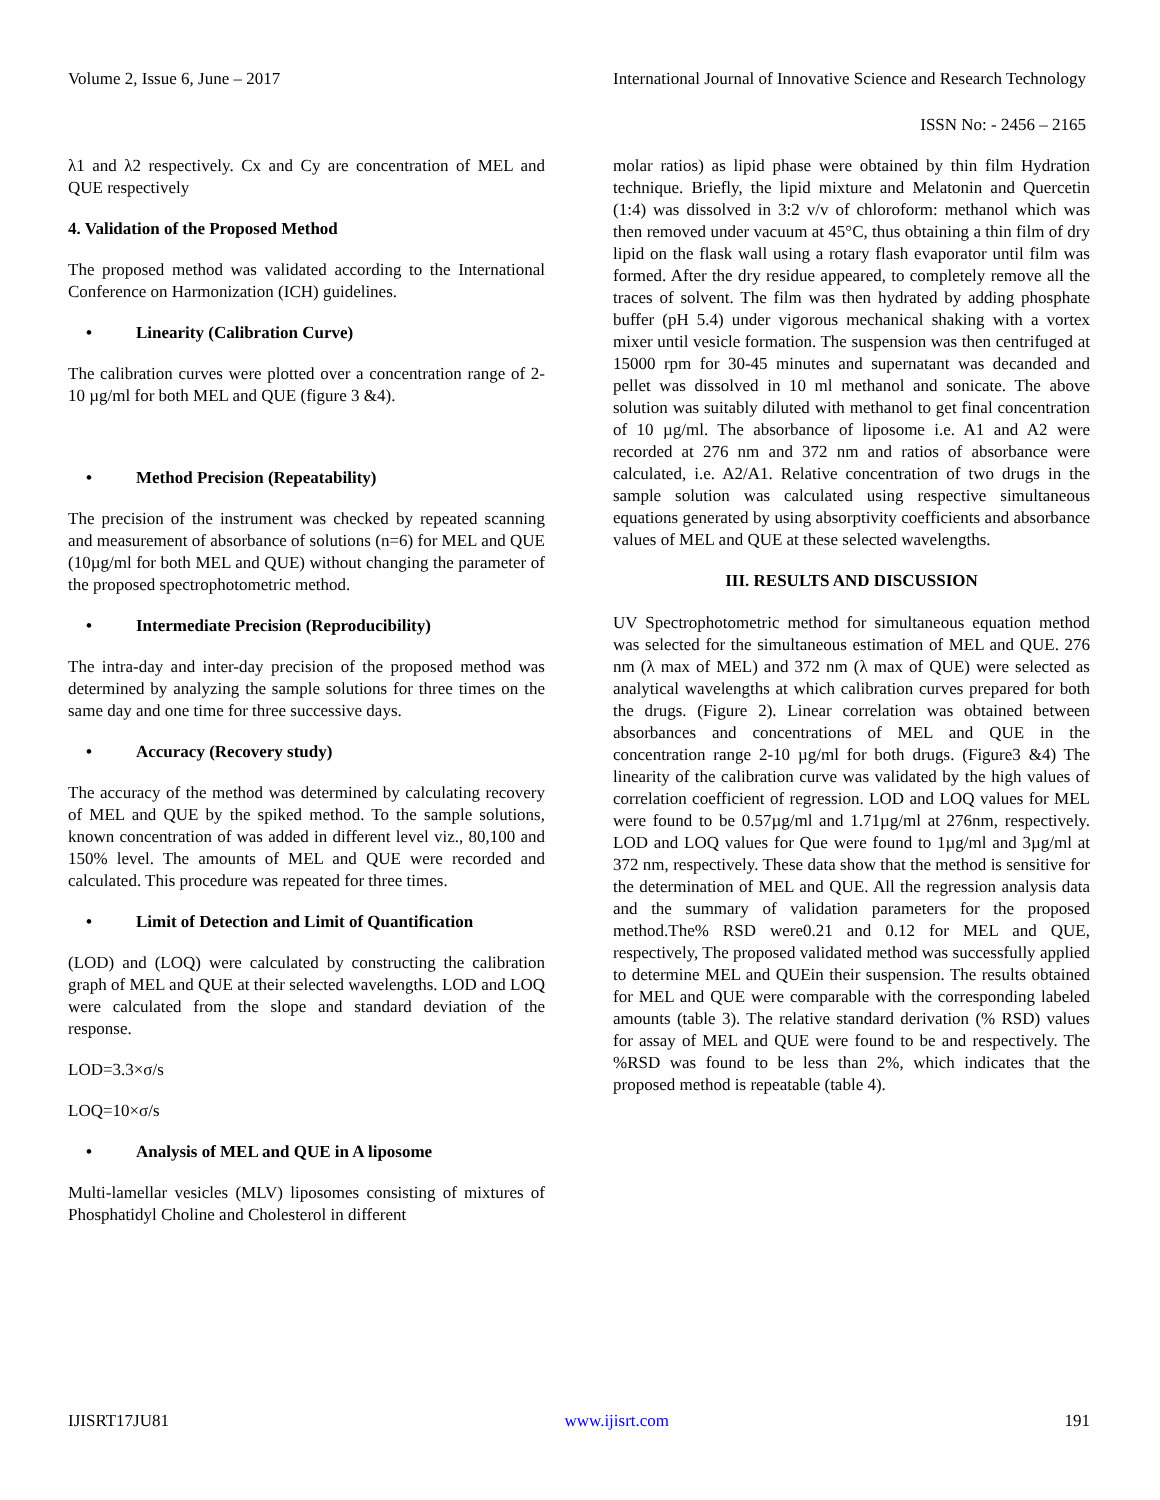Volume 2, Issue 6, June – 2017 International Journal of Innovative Science and Research Technology
ISSN No: - 2456 – 2165
λ1 and λ2 respectively. Cx and Cy are concentration of MEL and QUE respectively
4. Validation of the Proposed Method
The proposed method was validated according to the International Conference on Harmonization (ICH) guidelines.
• Linearity (Calibration Curve)
The calibration curves were plotted over a concentration range of 2-10 µg/ml for both MEL and QUE (figure 3 &4).
• Method Precision (Repeatability)
The precision of the instrument was checked by repeated scanning and measurement of absorbance of solutions (n=6) for MEL and QUE (10µg/ml for both MEL and QUE) without changing the parameter of the proposed spectrophotometric method.
• Intermediate Precision (Reproducibility)
The intra-day and inter-day precision of the proposed method was determined by analyzing the sample solutions for three times on the same day and one time for three successive days.
• Accuracy (Recovery study)
The accuracy of the method was determined by calculating recovery of MEL and QUE by the spiked method. To the sample solutions, known concentration of was added in different level viz., 80,100 and 150% level. The amounts of MEL and QUE were recorded and calculated. This procedure was repeated for three times.
• Limit of Detection and Limit of Quantification
(LOD) and (LOQ) were calculated by constructing the calibration graph of MEL and QUE at their selected wavelengths. LOD and LOQ were calculated from the slope and standard deviation of the response.
LOD=3.3×σ/s
LOQ=10×σ/s
• Analysis of MEL and QUE in A liposome
Multi-lamellar vesicles (MLV) liposomes consisting of mixtures of Phosphatidyl Choline and Cholesterol in different
molar ratios) as lipid phase were obtained by thin film Hydration technique. Briefly, the lipid mixture and Melatonin and Quercetin (1:4) was dissolved in 3:2 v/v of chloroform: methanol which was then removed under vacuum at 45°C, thus obtaining a thin film of dry lipid on the flask wall using a rotary flash evaporator until film was formed. After the dry residue appeared, to completely remove all the traces of solvent. The film was then hydrated by adding phosphate buffer (pH 5.4) under vigorous mechanical shaking with a vortex mixer until vesicle formation. The suspension was then centrifuged at 15000 rpm for 30-45 minutes and supernatant was decanded and pellet was dissolved in 10 ml methanol and sonicate. The above solution was suitably diluted with methanol to get final concentration of 10 µg/ml. The absorbance of liposome i.e. A1 and A2 were recorded at 276 nm and 372 nm and ratios of absorbance were calculated, i.e. A2/A1. Relative concentration of two drugs in the sample solution was calculated using respective simultaneous equations generated by using absorptivity coefficients and absorbance values of MEL and QUE at these selected wavelengths.
III. RESULTS AND DISCUSSION
UV Spectrophotometric method for simultaneous equation method was selected for the simultaneous estimation of MEL and QUE. 276 nm (λ max of MEL) and 372 nm (λ max of QUE) were selected as analytical wavelengths at which calibration curves prepared for both the drugs. (Figure 2). Linear correlation was obtained between absorbances and concentrations of MEL and QUE in the concentration range 2-10 µg/ml for both drugs. (Figure3 &4) The linearity of the calibration curve was validated by the high values of correlation coefficient of regression. LOD and LOQ values for MEL were found to be 0.57µg/ml and 1.71µg/ml at 276nm, respectively. LOD and LOQ values for Que were found to 1µg/ml and 3µg/ml at 372 nm, respectively. These data show that the method is sensitive for the determination of MEL and QUE. All the regression analysis data and the summary of validation parameters for the proposed method.The% RSD were0.21 and 0.12 for MEL and QUE, respectively, The proposed validated method was successfully applied to determine MEL and QUEin their suspension. The results obtained for MEL and QUE were comparable with the corresponding labeled amounts (table 3). The relative standard derivation (% RSD) values for assay of MEL and QUE were found to be and respectively. The %RSD was found to be less than 2%, which indicates that the proposed method is repeatable (table 4).
IJISRT17JU81 www.ijisrt.com 191